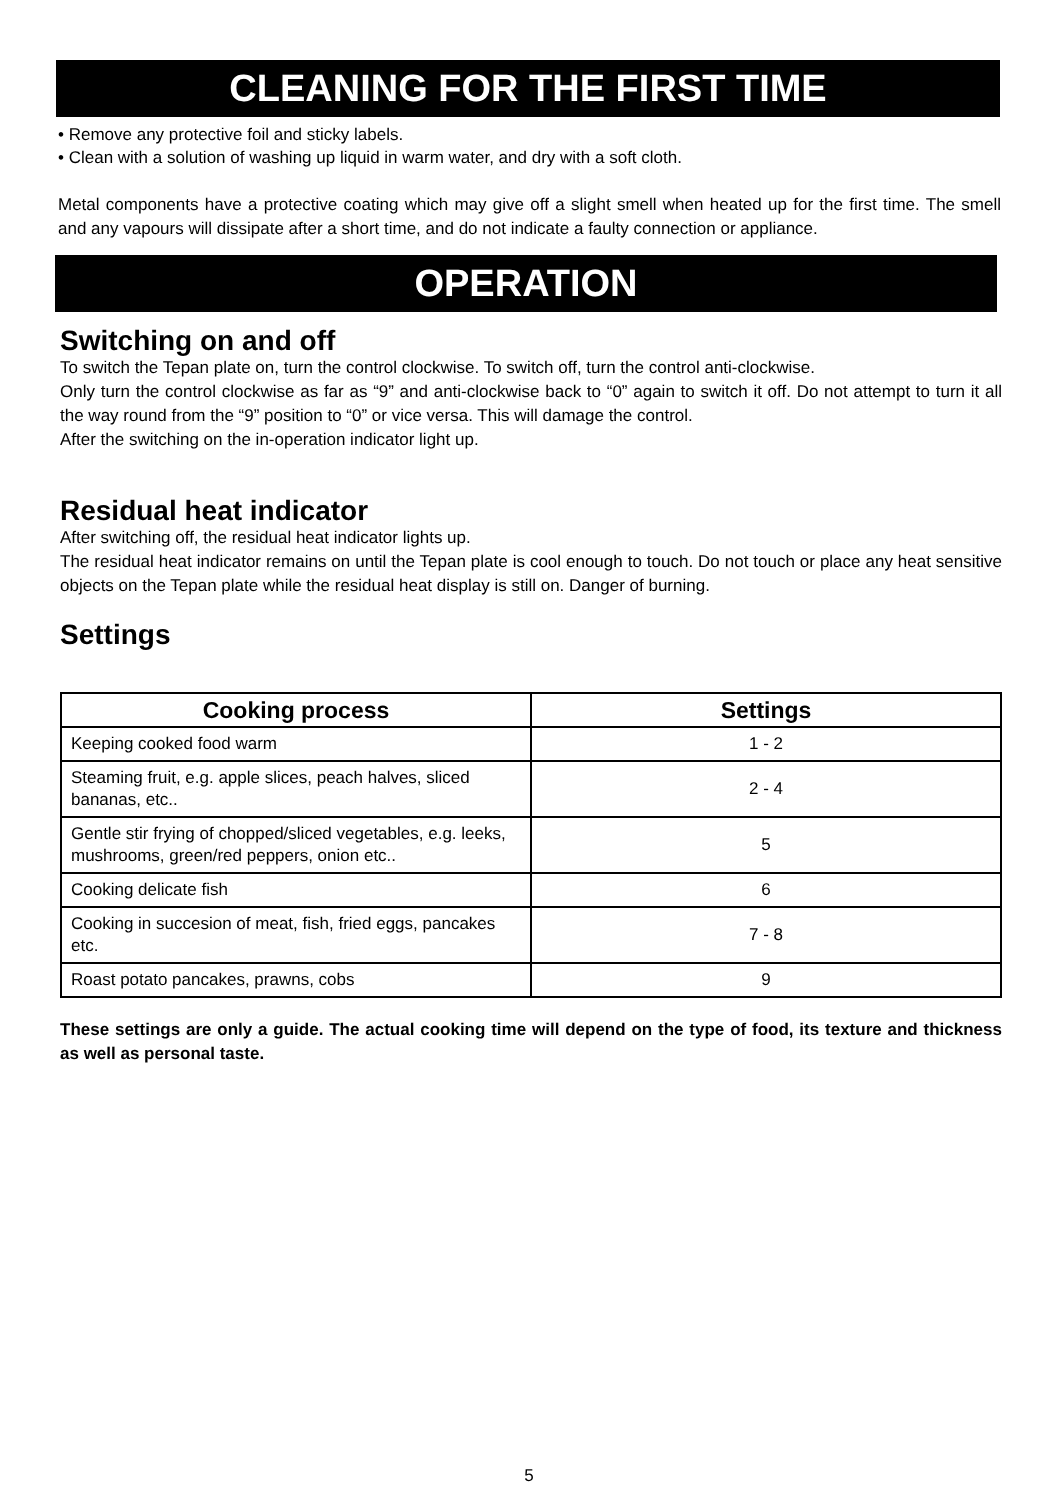CLEANING FOR THE FIRST TIME
• Remove any protective foil and sticky labels.
• Clean with a solution of washing up liquid in warm water, and dry with a soft cloth.
Metal components have a protective coating which may give off a slight smell when heated up for the first time. The smell and any vapours will dissipate after a short time, and do not indicate a faulty connection or appliance.
OPERATION
Switching on and off
To switch the Tepan plate on, turn the control clockwise. To switch off, turn the control anti-clockwise.
Only turn the control clockwise as far as “9” and anti-clockwise back to “0” again to switch it off. Do not attempt to turn it all the way round from the “9” position to “0” or vice versa. This will damage the control.
After the switching on the in-operation indicator light up.
Residual heat indicator
After switching off, the residual heat indicator lights up.
The residual heat indicator remains on until the Tepan plate is cool enough to touch. Do not touch or place any heat sensitive objects on the Tepan plate while the residual heat display is still on. Danger of burning.
Settings
| Cooking process | Settings |
| --- | --- |
| Keeping cooked food warm | 1 - 2 |
| Steaming fruit, e.g. apple slices, peach halves, sliced bananas, etc.. | 2 - 4 |
| Gentle stir frying of chopped/sliced vegetables, e.g. leeks, mushrooms, green/red peppers, onion etc.. | 5 |
| Cooking delicate fish | 6 |
| Cooking in succesion of meat, fish, fried eggs, pancakes etc. | 7 - 8 |
| Roast potato pancakes, prawns, cobs | 9 |
These settings are only a guide. The actual cooking time will depend on the type of food, its texture and thickness as well as personal taste.
5